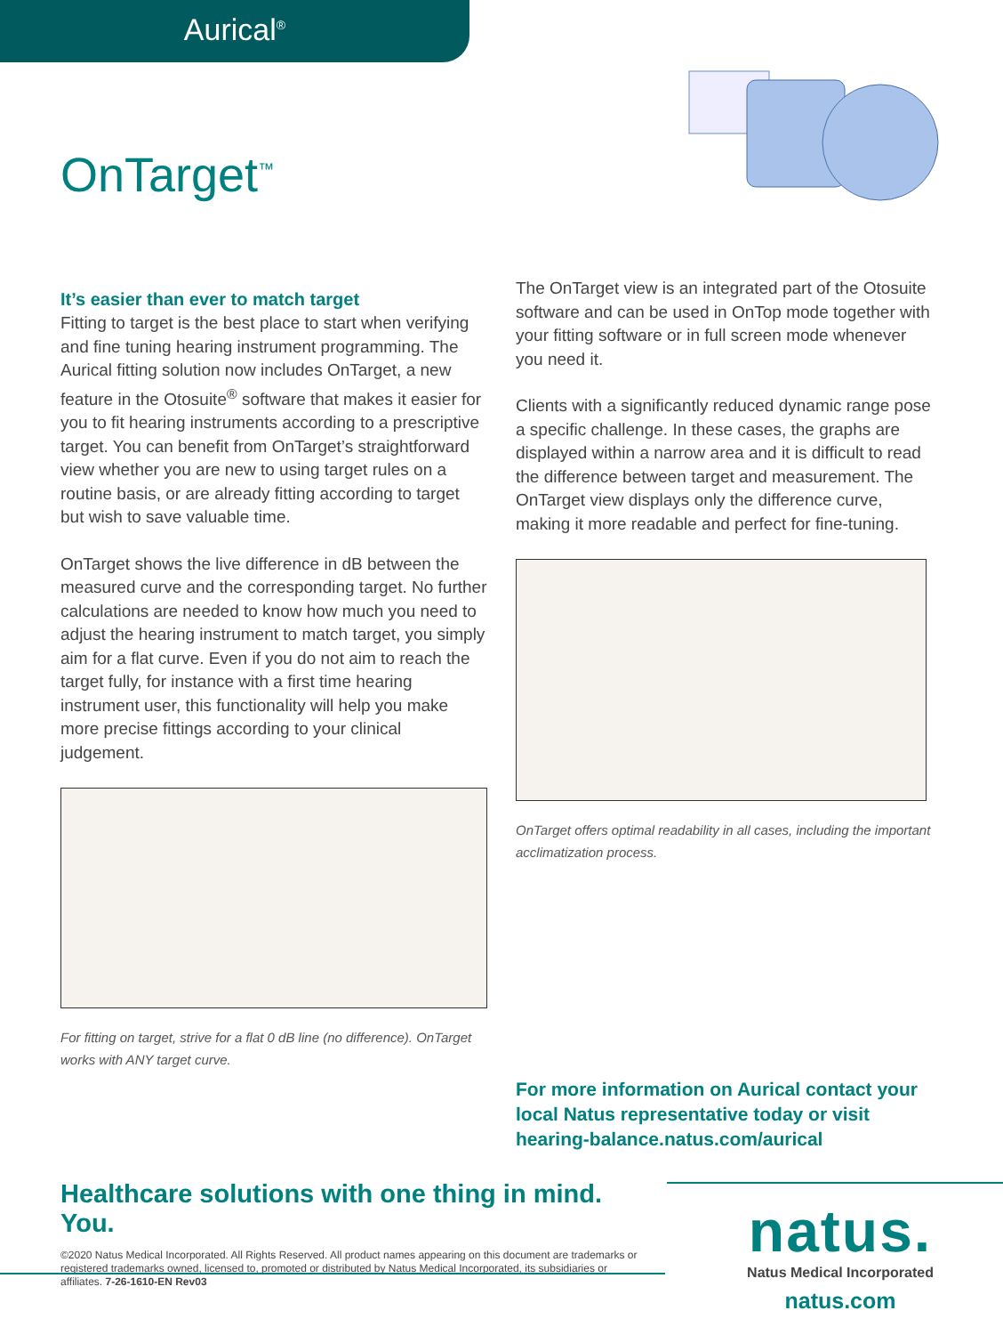Aurical<sup>®</sup>
OnTarget<sup>™</sup>
It’s easier than ever to match target
Fitting to target is the best place to start when verifying and fine tuning hearing instrument programming. The Aurical fitting solution now includes OnTarget, a new feature in the Otosuite<sup>®</sup> software that makes it easier for you to fit hearing instruments according to a prescriptive target. You can benefit from OnTarget’s straightforward view whether you are new to using target rules on a routine basis, or are already fitting according to target but wish to save valuable time.
OnTarget shows the live difference in dB between the measured curve and the corresponding target. No further calculations are needed to know how much you need to adjust the hearing instrument to match target, you simply aim for a flat curve. Even if you do not aim to reach the target fully, for instance with a first time hearing instrument user, this functionality will help you make more precise fittings according to your clinical judgement.
For fitting on target, strive for a flat 0 dB line (no difference). OnTarget works with ANY target curve.
The OnTarget view is an integrated part of the Otosuite software and can be used in OnTop mode together with your fitting software or in full screen mode whenever you need it.
Clients with a significantly reduced dynamic range pose a specific challenge. In these cases, the graphs are displayed within a narrow area and it is difficult to read the difference between target and measurement. The OnTarget view displays only the difference curve, making it more readable and perfect for fine-tuning.
OnTarget offers optimal readability in all cases, including the important acclimatization process.
For more information on Aurical contact your local Natus representative today or visit hearing-balance.natus.com/aurical
Healthcare solutions with one thing in mind. You.
©2020 Natus Medical Incorporated. All Rights Reserved. All product names appearing on this document are trademarks or registered trademarks owned, licensed to, promoted or distributed by Natus Medical Incorporated, its subsidiaries or affiliates. 7-26-1610-EN Rev03
natus.
Natus Medical Incorporated
natus.com